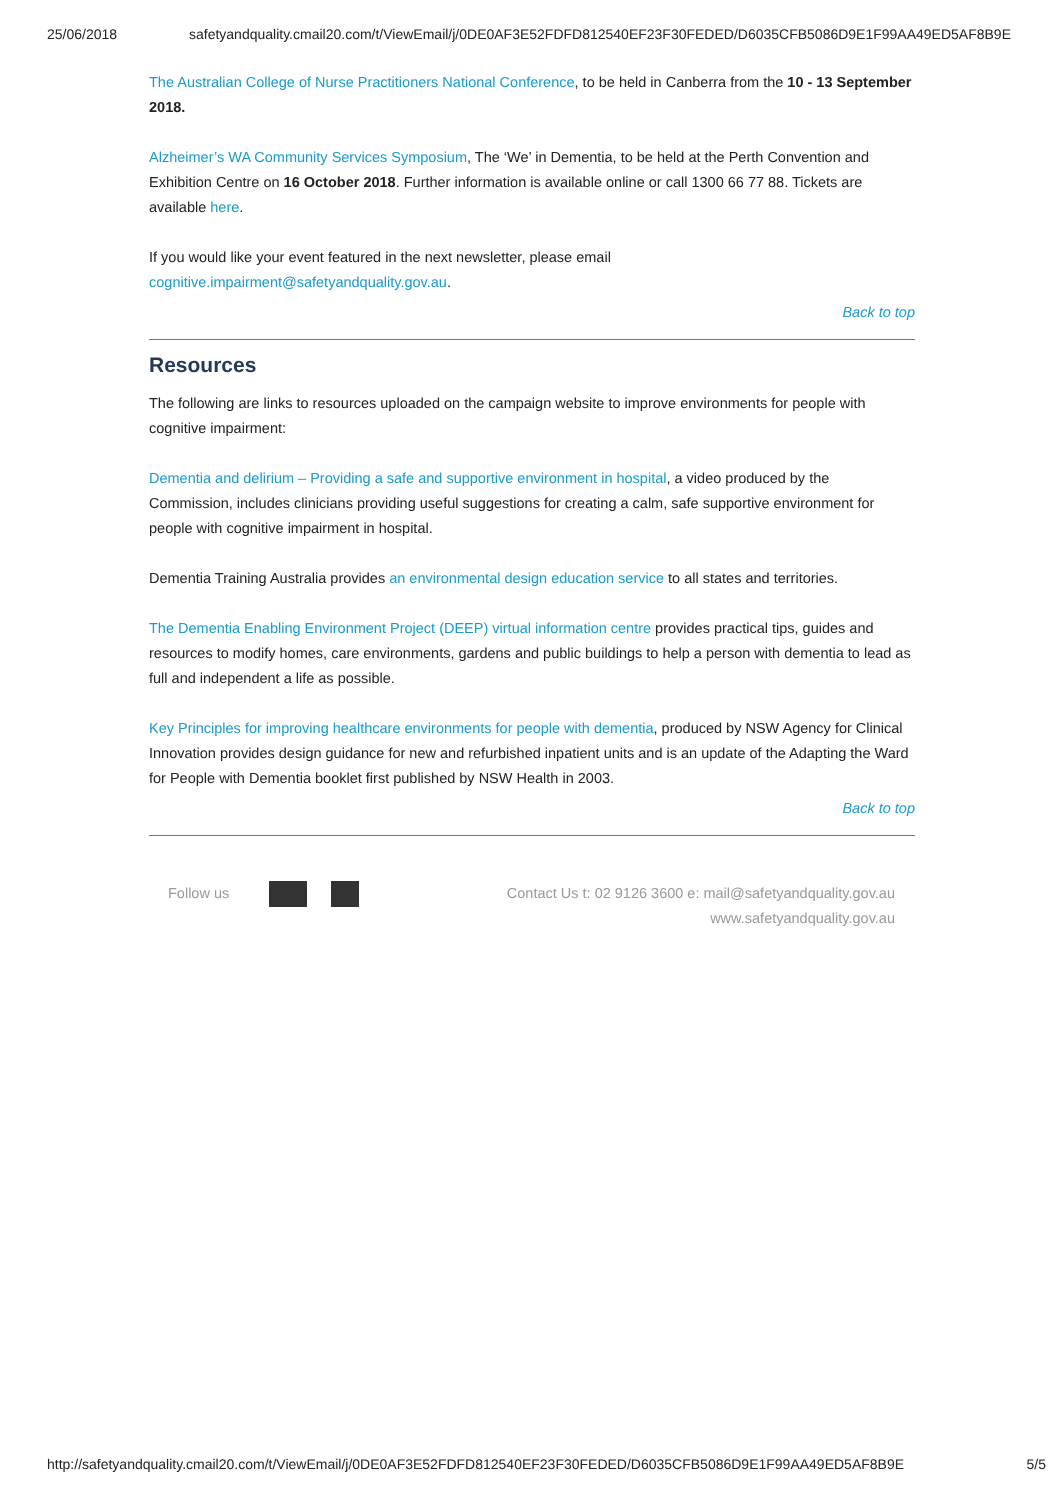25/06/2018 safetyandquality.cmail20.com/t/ViewEmail/j/0DE0AF3E52FDFD812540EF23F30FEDED/D6035CFB5086D9E1F99AA49ED5AF8B9E
The Australian College of Nurse Practitioners National Conference, to be held in Canberra from the 10 - 13 September 2018.
Alzheimer’s WA Community Services Symposium, The ‘We’ in Dementia, to be held at the Perth Convention and Exhibition Centre on 16 October 2018. Further information is available online or call 1300 66 77 88. Tickets are available here.
If you would like your event featured in the next newsletter, please email cognitive.impairment@safetyandquality.gov.au.
Back to top
Resources
The following are links to resources uploaded on the campaign website to improve environments for people with cognitive impairment:
Dementia and delirium – Providing a safe and supportive environment in hospital, a video produced by the Commission, includes clinicians providing useful suggestions for creating a calm, safe supportive environment for people with cognitive impairment in hospital.
Dementia Training Australia provides an environmental design education service to all states and territories.
The Dementia Enabling Environment Project (DEEP) virtual information centre provides practical tips, guides and resources to modify homes, care environments, gardens and public buildings to help a person with dementia to lead as full and independent a life as possible.
Key Principles for improving healthcare environments for people with dementia, produced by NSW Agency for Clinical Innovation provides design guidance for new and refurbished inpatient units and is an update of the Adapting the Ward for People with Dementia booklet first published by NSW Health in 2003.
Back to top
Follow us Contact Us t: 02 9126 3600 e: mail@safetyandquality.gov.au
www.safetyandquality.gov.au
http://safetyandquality.cmail20.com/t/ViewEmail/j/0DE0AF3E52FDFD812540EF23F30FEDED/D6035CFB5086D9E1F99AA49ED5AF8B9E 5/5